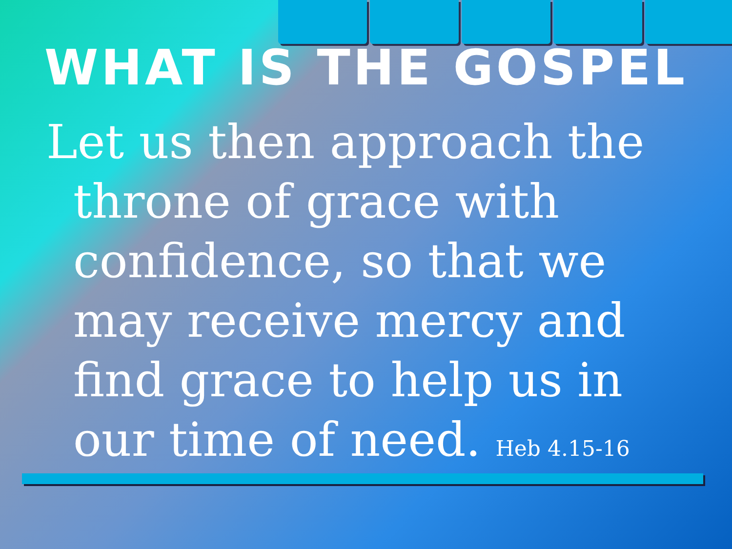WHAT IS THE GOSPEL
Let us then approach the throne of grace with confidence, so that we may receive mercy and find grace to help us in our time of need. Heb 4.15-16